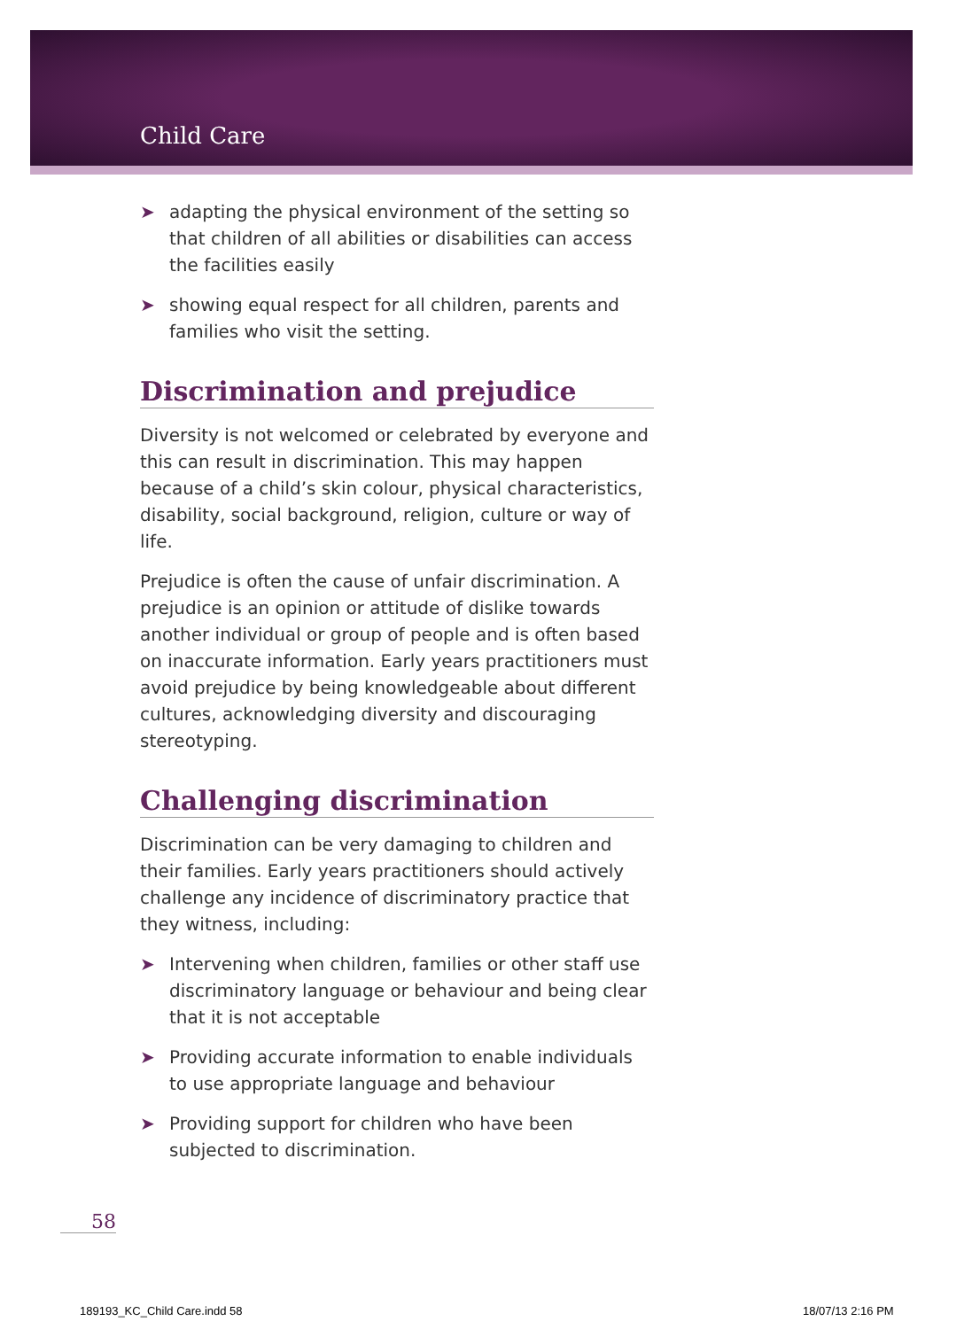Child Care
➤ adapting the physical environment of the setting so that children of all abilities or disabilities can access the facilities easily
➤ showing equal respect for all children, parents and families who visit the setting.
Discrimination and prejudice
Diversity is not welcomed or celebrated by everyone and this can result in discrimination. This may happen because of a child’s skin colour, physical characteristics, disability, social background, religion, culture or way of life.
Prejudice is often the cause of unfair discrimination. A prejudice is an opinion or attitude of dislike towards another individual or group of people and is often based on inaccurate information. Early years practitioners must avoid prejudice by being knowledgeable about different cultures, acknowledging diversity and discouraging stereotyping.
Challenging discrimination
Discrimination can be very damaging to children and their families. Early years practitioners should actively challenge any incidence of discriminatory practice that they witness, including:
➤ Intervening when children, families or other staff use discriminatory language or behaviour and being clear that it is not acceptable
➤ Providing accurate information to enable individuals to use appropriate language and behaviour
➤ Providing support for children who have been subjected to discrimination.
58
189193_KC_Child Care.indd 58 18/07/13 2:16 PM